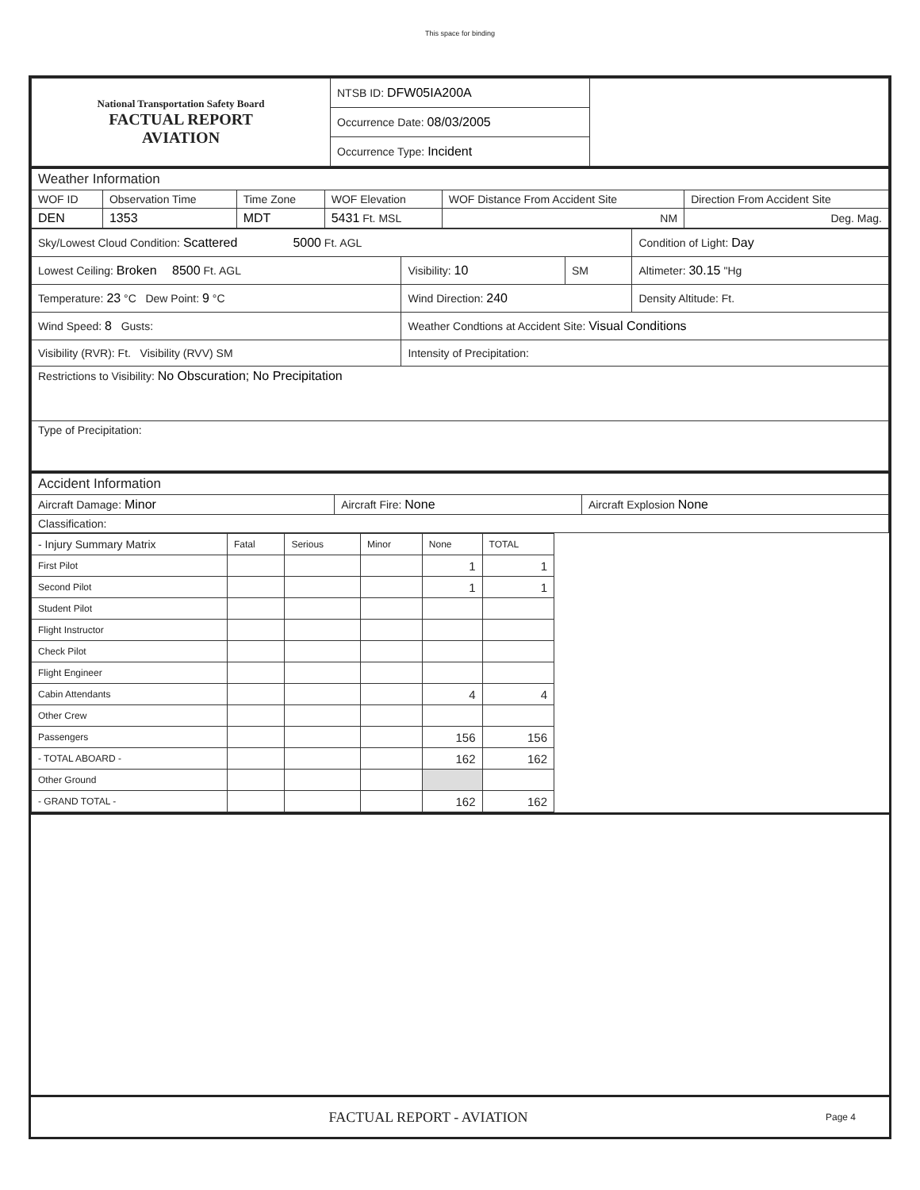This space for binding
| National Transportation Safety Board FACTUAL REPORT AVIATION | NTSB ID: DFW05IA200A | |
| | Occurrence Date: 08/03/2005 | |
| | Occurrence Type: Incident | |
| Weather Information | | | | | |
| WOF ID | Observation Time | Time Zone | WOF Elevation | WOF Distance From Accident Site | Direction From Accident Site |
| DEN | 1353 | MDT | 5431 Ft. MSL | NM | Deg. Mag. |
| Sky/Lowest Cloud Condition: Scattered 5000 Ft. AGL | | | Condition of Light: Day |
| Lowest Ceiling: Broken 8500 Ft. AGL | Visibility: 10 | SM | Altimeter: 30.15 "Hg |
| Temperature: 23 °C Dew Point: 9 °C | Wind Direction: 240 | | Density Altitude: Ft. |
| Wind Speed: 8 Gusts: | Weather Condtions at Accident Site: Visual Conditions | | |
| Visibility (RVR): Ft. Visibility (RVV) SM | Intensity of Precipitation: | | |
| Restrictions to Visibility: No Obscuration; No Precipitation | | | |
| Type of Precipitation: | | | |
| Accident Information | | |
| Aircraft Damage: Minor | Aircraft Fire: None | Aircraft Explosion None |
| Classification: | | |
| - Injury Summary Matrix | Fatal | Serious | Minor | None | TOTAL |
| First Pilot | | | | 1 | 1 |
| Second Pilot | | | | 1 | 1 |
| Student Pilot | | | | | |
| Flight Instructor | | | | | |
| Check Pilot | | | | | |
| Flight Engineer | | | | | |
| Cabin Attendants | | | | 4 | 4 |
| Other Crew | | | | | |
| Passengers | | | | 156 | 156 |
| - TOTAL ABOARD - | | | | 162 | 162 |
| Other Ground | | | | | |
| - GRAND TOTAL - | | | | 162 | 162 |
FACTUAL REPORT - AVIATION
Page 4